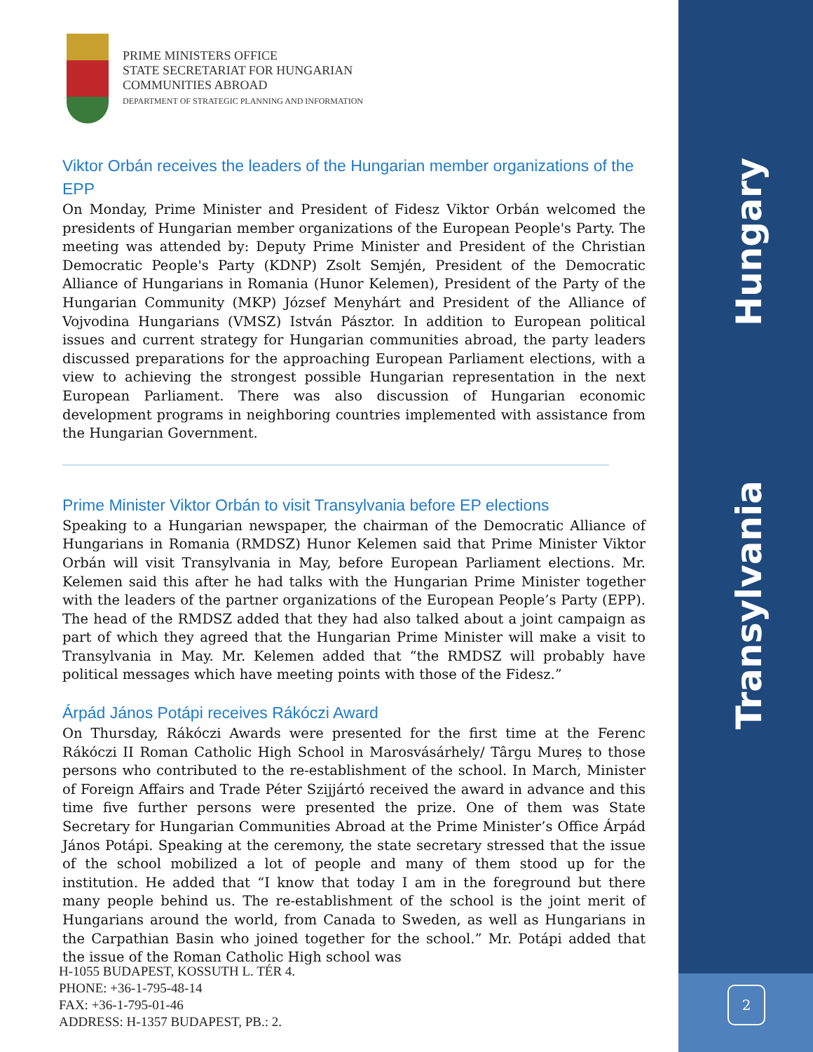Hungary
Transylvania
2
PRIME MINISTERS OFFICE
STATE SECRETARIAT FOR HUNGARIAN
COMMUNITIES ABROAD
DEPARTMENT OF STRATEGIC PLANNING AND INFORMATION
Viktor Orbán receives the leaders of the Hungarian member organizations of the EPP
On Monday, Prime Minister and President of Fidesz Viktor Orbán welcomed the presidents of Hungarian member organizations of the European People's Party. The meeting was attended by: Deputy Prime Minister and President of the Christian Democratic People's Party (KDNP) Zsolt Semjén, President of the Democratic Alliance of Hungarians in Romania (Hunor Kelemen), President of the Party of the Hungarian Community (MKP) József Menyhárt and President of the Alliance of Vojvodina Hungarians (VMSZ) István Pásztor. In addition to European political issues and current strategy for Hungarian communities abroad, the party leaders discussed preparations for the approaching European Parliament elections, with a view to achieving the strongest possible Hungarian representation in the next European Parliament. There was also discussion of Hungarian economic development programs in neighboring countries implemented with assistance from the Hungarian Government.
Prime Minister Viktor Orbán to visit Transylvania before EP elections
Speaking to a Hungarian newspaper, the chairman of the Democratic Alliance of Hungarians in Romania (RMDSZ) Hunor Kelemen said that Prime Minister Viktor Orbán will visit Transylvania in May, before European Parliament elections. Mr. Kelemen said this after he had talks with the Hungarian Prime Minister together with the leaders of the partner organizations of the European People’s Party (EPP). The head of the RMDSZ added that they had also talked about a joint campaign as part of which they agreed that the Hungarian Prime Minister will make a visit to Transylvania in May. Mr. Kelemen added that “the RMDSZ will probably have political messages which have meeting points with those of the Fidesz.”
Árpád János Potápi receives Rákóczi Award
On Thursday, Rákóczi Awards were presented for the first time at the Ferenc Rákóczi II Roman Catholic High School in Marosvásárhely/ Târgu Mureș to those persons who contributed to the re-establishment of the school. In March, Minister of Foreign Affairs and Trade Péter Szijjártó received the award in advance and this time five further persons were presented the prize. One of them was State Secretary for Hungarian Communities Abroad at the Prime Minister’s Office Árpád János Potápi. Speaking at the ceremony, the state secretary stressed that the issue of the school mobilized a lot of people and many of them stood up for the institution. He added that “I know that today I am in the foreground but there many people behind us. The re-establishment of the school is the joint merit of Hungarians around the world, from Canada to Sweden, as well as Hungarians in the Carpathian Basin who joined together for the school.” Mr. Potápi added that the issue of the Roman Catholic High school was
H-1055 BUDAPEST, KOSSUTH L. TÉR 4.
PHONE: +36-1-795-48-14
FAX: +36-1-795-01-46
ADDRESS: H-1357 BUDAPEST, PB.: 2.